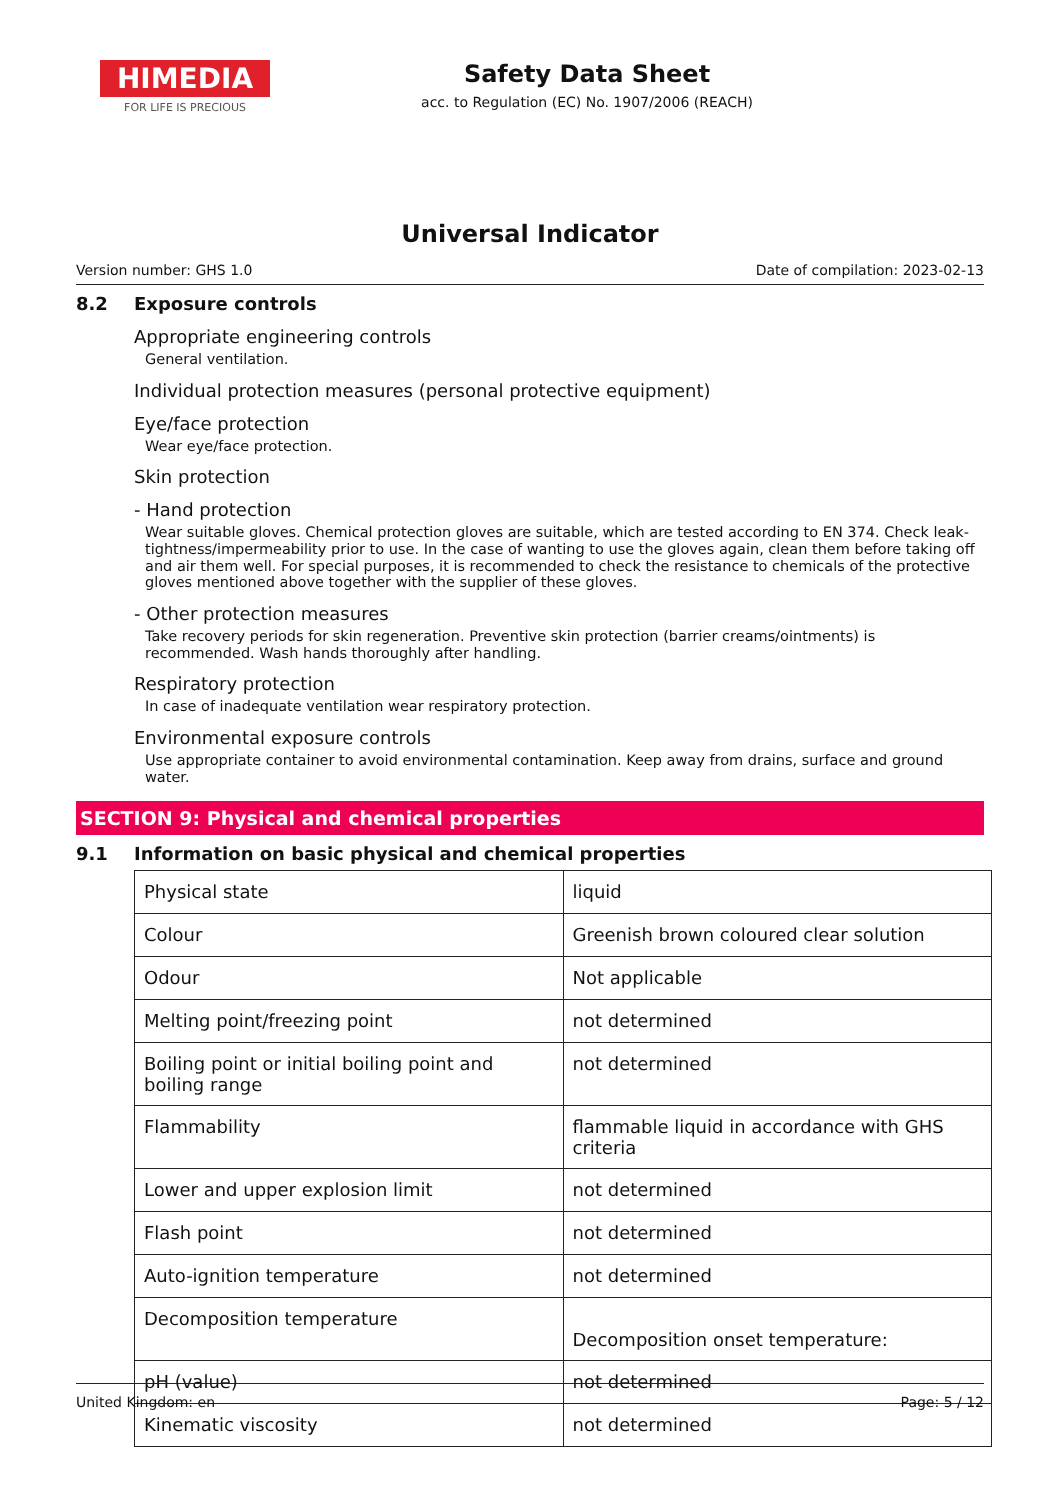HIMEDIA
FOR LIFE IS PRECIOUS
Safety Data Sheet
acc. to Regulation (EC) No. 1907/2006 (REACH)
Universal Indicator
Version number: GHS 1.0 Date of compilation: 2023-02-13
8.2 Exposure controls
Appropriate engineering controls
General ventilation.
Individual protection measures (personal protective equipment)
Eye/face protection
Wear eye/face protection.
Skin protection
- Hand protection
Wear suitable gloves. Chemical protection gloves are suitable, which are tested according to EN 374. Check leak-tightness/impermeability prior to use. In the case of wanting to use the gloves again, clean them before taking off and air them well. For special purposes, it is recommended to check the resistance to chemicals of the protective gloves mentioned above together with the supplier of these gloves.
- Other protection measures
Take recovery periods for skin regeneration. Preventive skin protection (barrier creams/ointments) is recommended. Wash hands thoroughly after handling.
Respiratory protection
In case of inadequate ventilation wear respiratory protection.
Environmental exposure controls
Use appropriate container to avoid environmental contamination. Keep away from drains, surface and ground water.
SECTION 9: Physical and chemical properties
9.1 Information on basic physical and chemical properties
| Physical state | liquid |
| Colour | Greenish brown coloured clear solution |
| Odour | Not applicable |
| Melting point/freezing point | not determined |
| Boiling point or initial boiling point and boiling range | not determined |
| Flammability | flammable liquid in accordance with GHS criteria |
| Lower and upper explosion limit | not determined |
| Flash point | not determined |
| Auto-ignition temperature | not determined |
| Decomposition temperature | Decomposition onset temperature: |
| pH (value) | not determined |
| Kinematic viscosity | not determined |
United Kingdom: en Page: 5 / 12